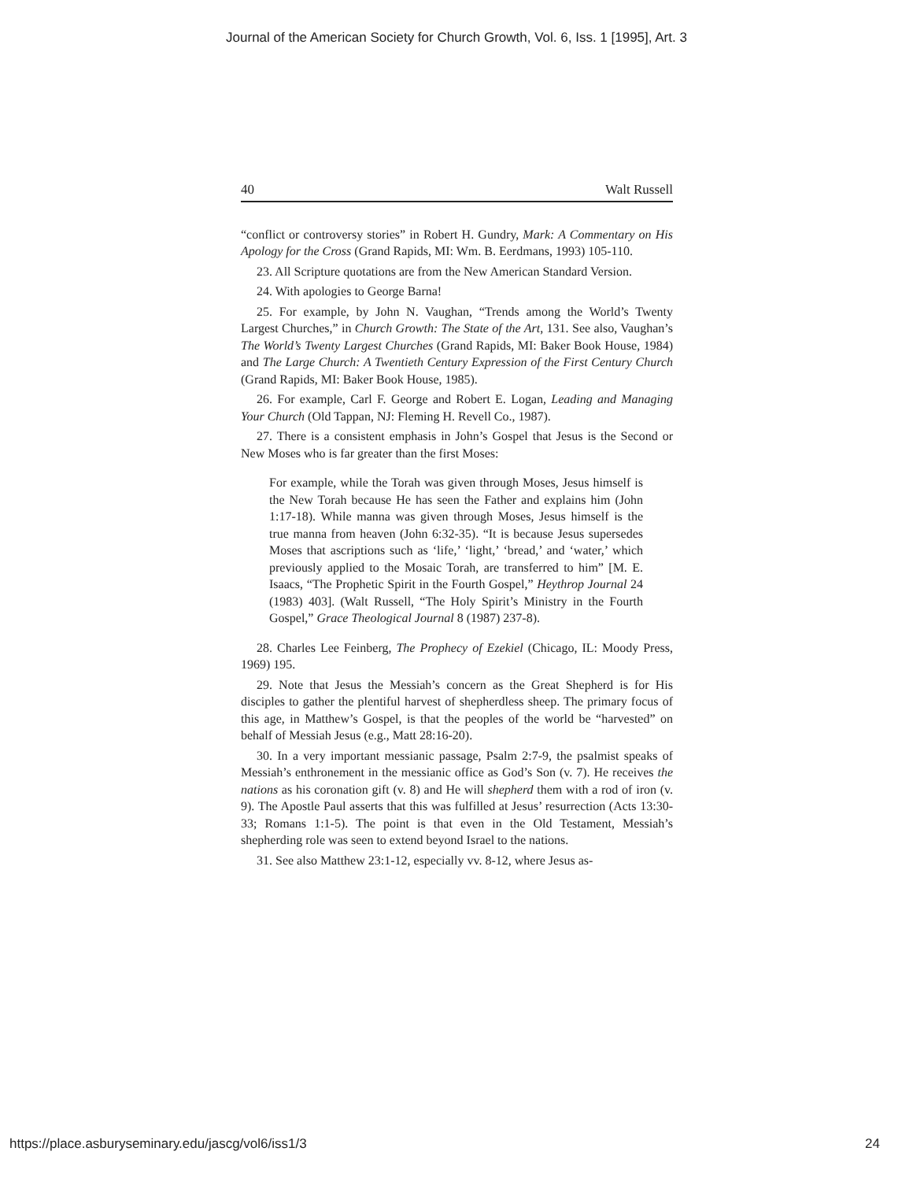Journal of the American Society for Church Growth, Vol. 6, Iss. 1 [1995], Art. 3
40 Walt Russell
“conflict or controversy stories” in Robert H. Gundry, Mark: A Commentary on His Apology for the Cross (Grand Rapids, MI: Wm. B. Eerdmans, 1993) 105-110.
23. All Scripture quotations are from the New American Standard Version.
24. With apologies to George Barna!
25. For example, by John N. Vaughan, “Trends among the World’s Twenty Largest Churches,” in Church Growth: The State of the Art, 131. See also, Vaughan’s The World’s Twenty Largest Churches (Grand Rapids, MI: Baker Book House, 1984) and The Large Church: A Twentieth Century Expression of the First Century Church (Grand Rapids, MI: Baker Book House, 1985).
26. For example, Carl F. George and Robert E. Logan, Leading and Managing Your Church (Old Tappan, NJ: Fleming H. Revell Co., 1987).
27. There is a consistent emphasis in John’s Gospel that Jesus is the Second or New Moses who is far greater than the first Moses:
For example, while the Torah was given through Moses, Jesus himself is the New Torah because He has seen the Father and explains him (John 1:17-18). While manna was given through Moses, Jesus himself is the true manna from heaven (John 6:32-35). “It is because Jesus supersedes Moses that ascriptions such as ‘life,’ ‘light,’ ‘bread,’ and ‘water,’ which previously applied to the Mosaic Torah, are transferred to him” [M. E. Isaacs, “The Prophetic Spirit in the Fourth Gospel,” Heythrop Journal 24 (1983) 403]. (Walt Russell, “The Holy Spirit’s Ministry in the Fourth Gospel,” Grace Theological Journal 8 (1987) 237-8).
28. Charles Lee Feinberg, The Prophecy of Ezekiel (Chicago, IL: Moody Press, 1969) 195.
29. Note that Jesus the Messiah’s concern as the Great Shepherd is for His disciples to gather the plentiful harvest of shepherdless sheep. The primary focus of this age, in Matthew’s Gospel, is that the peoples of the world be “harvested” on behalf of Messiah Jesus (e.g., Matt 28:16-20).
30. In a very important messianic passage, Psalm 2:7-9, the psalmist speaks of Messiah’s enthronement in the messianic office as God’s Son (v. 7). He receives the nations as his coronation gift (v. 8) and He will shepherd them with a rod of iron (v. 9). The Apostle Paul asserts that this was fulfilled at Jesus’ resurrection (Acts 13:30-33; Romans 1:1-5). The point is that even in the Old Testament, Messiah’s shepherding role was seen to extend beyond Israel to the nations.
31. See also Matthew 23:1-12, especially vv. 8-12, where Jesus as-
https://place.asburyseminary.edu/jascg/vol6/iss1/3 24